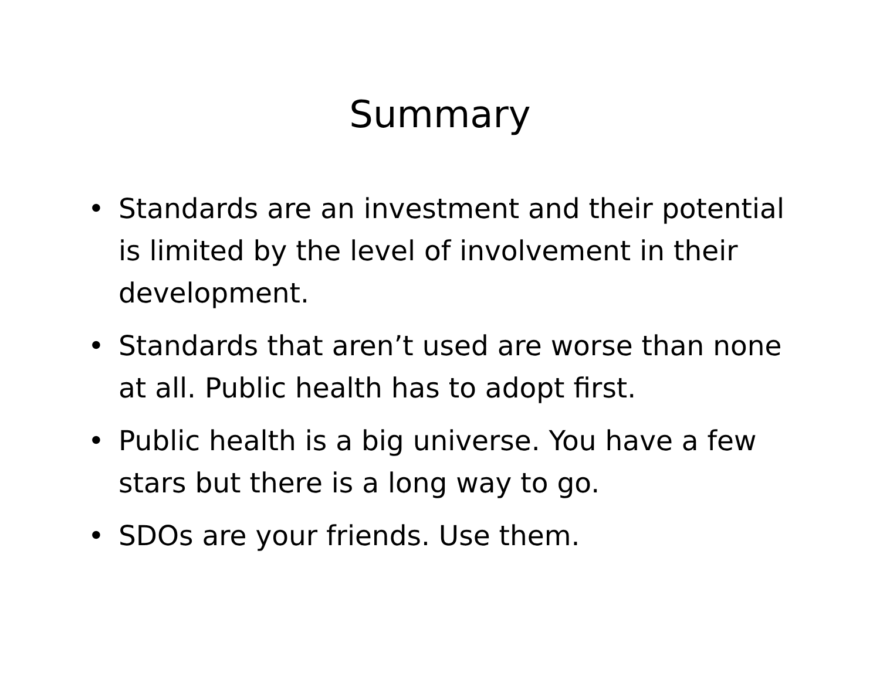Summary
• Standards are an investment and their potential is limited by the level of involvement in their development.
• Standards that aren’t used are worse than none at all. Public health has to adopt first.
• Public health is a big universe. You have a few stars but there is a long way to go.
• SDOs are your friends. Use them.